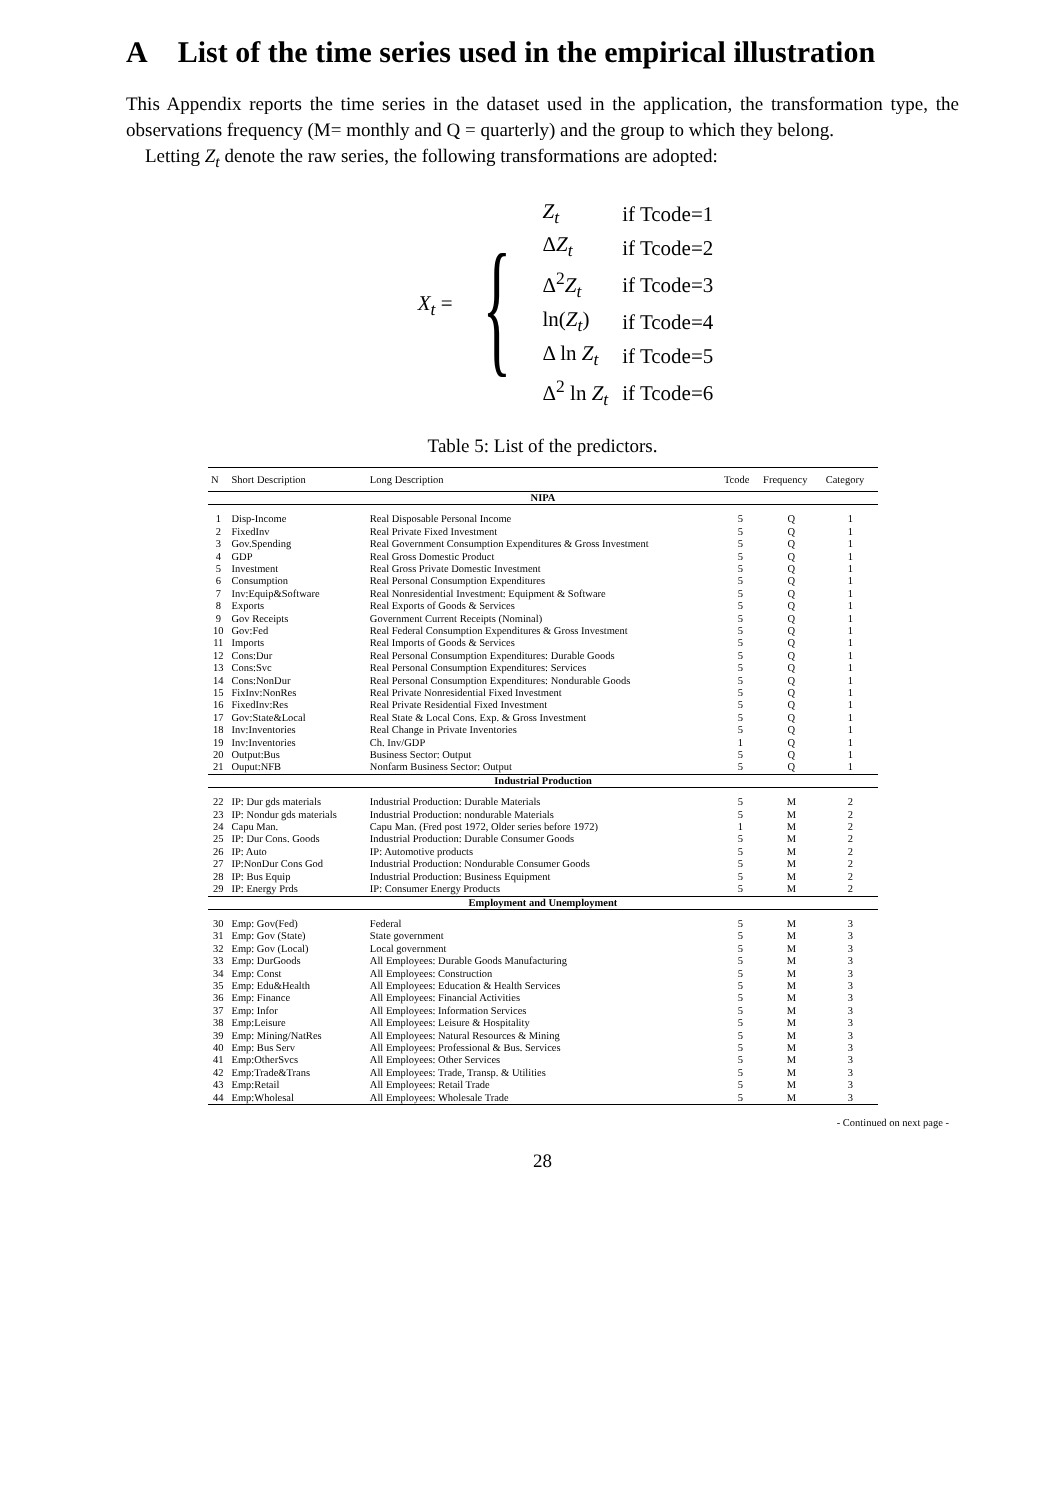A List of the time series used in the empirical illustration
This Appendix reports the time series in the dataset used in the application, the transformation type, the observations frequency (M= monthly and Q = quarterly) and the group to which they belong.
Letting Z<sub>t</sub> denote the raw series, the following transformations are adopted:
X<sub>t</sub> = {
| Z<sub>t</sub> | if Tcode=1 |
| Δ Z<sub>t</sub> | if Tcode=2 |
| Δ<sup>2</sup> Z<sub>t</sub> | if Tcode=3 |
| ln( Z<sub>t</sub> ) | if Tcode=4 |
| Δ ln Z<sub>t</sub> | if Tcode=5 |
| Δ<sup>2</sup> ln Z<sub>t</sub> | if Tcode=6 |
Table 5: List of the predictors.
| N | Short Description | Long Description | Tcode | Frequency | Category |
| --- | --- | --- | --- | --- | --- |
| NIPA | | | | | |
| 1 | Disp-Income | Real Disposable Personal Income | 5 | Q | 1 |
| 2 | FixedInv | Real Private Fixed Investment | 5 | Q | 1 |
| 3 | Gov.Spending | Real Government Consumption Expenditures & Gross Investment | 5 | Q | 1 |
| 4 | GDP | Real Gross Domestic Product | 5 | Q | 1 |
| 5 | Investment | Real Gross Private Domestic Investment | 5 | Q | 1 |
| 6 | Consumption | Real Personal Consumption Expenditures | 5 | Q | 1 |
| 7 | Inv:Equip&Software | Real Nonresidential Investment: Equipment & Software | 5 | Q | 1 |
| 8 | Exports | Real Exports of Goods & Services | 5 | Q | 1 |
| 9 | Gov Receipts | Government Current Receipts (Nominal) | 5 | Q | 1 |
| 10 | Gov:Fed | Real Federal Consumption Expenditures & Gross Investment | 5 | Q | 1 |
| 11 | Imports | Real Imports of Goods & Services | 5 | Q | 1 |
| 12 | Cons:Dur | Real Personal Consumption Expenditures: Durable Goods | 5 | Q | 1 |
| 13 | Cons:Svc | Real Personal Consumption Expenditures: Services | 5 | Q | 1 |
| 14 | Cons:NonDur | Real Personal Consumption Expenditures: Nondurable Goods | 5 | Q | 1 |
| 15 | FixInv:NonRes | Real Private Nonresidential Fixed Investment | 5 | Q | 1 |
| 16 | FixedInv:Res | Real Private Residential Fixed Investment | 5 | Q | 1 |
| 17 | Gov:State&Local | Real State & Local Cons. Exp. & Gross Investment | 5 | Q | 1 |
| 18 | Inv:Inventories | Real Change in Private Inventories | 5 | Q | 1 |
| 19 | Inv:Inventories | Ch. Inv/GDP | 1 | Q | 1 |
| 20 | Output:Bus | Business Sector: Output | 5 | Q | 1 |
| 21 | Ouput:NFB | Nonfarm Business Sector: Output | 5 | Q | 1 |
| Industrial Production | | | | | |
| 22 | IP: Dur gds materials | Industrial Production: Durable Materials | 5 | M | 2 |
| 23 | IP: Nondur gds materials | Industrial Production: nondurable Materials | 5 | M | 2 |
| 24 | Capu Man. | Capu Man. (Fred post 1972, Older series before 1972) | 1 | M | 2 |
| 25 | IP: Dur Cons. Goods | Industrial Production: Durable Consumer Goods | 5 | M | 2 |
| 26 | IP: Auto | IP: Automotive products | 5 | M | 2 |
| 27 | IP:NonDur Cons God | Industrial Production: Nondurable Consumer Goods | 5 | M | 2 |
| 28 | IP: Bus Equip | Industrial Production: Business Equipment | 5 | M | 2 |
| 29 | IP: Energy Prds | IP: Consumer Energy Products | 5 | M | 2 |
| Employment and Unemployment | | | | | |
| 30 | Emp: Gov(Fed) | Federal | 5 | M | 3 |
| 31 | Emp: Gov (State) | State government | 5 | M | 3 |
| 32 | Emp: Gov (Local) | Local government | 5 | M | 3 |
| 33 | Emp: DurGoods | All Employees: Durable Goods Manufacturing | 5 | M | 3 |
| 34 | Emp: Const | All Employees: Construction | 5 | M | 3 |
| 35 | Emp: Edu&Health | All Employees: Education & Health Services | 5 | M | 3 |
| 36 | Emp: Finance | All Employees: Financial Activities | 5 | M | 3 |
| 37 | Emp: Infor | All Employees: Information Services | 5 | M | 3 |
| 38 | Emp:Leisure | All Employees: Leisure & Hospitality | 5 | M | 3 |
| 39 | Emp: Mining/NatRes | All Employees: Natural Resources & Mining | 5 | M | 3 |
| 40 | Emp: Bus Serv | All Employees: Professional & Bus. Services | 5 | M | 3 |
| 41 | Emp:OtherSvcs | All Employees: Other Services | 5 | M | 3 |
| 42 | Emp:Trade&Trans | All Employees: Trade, Transp. & Utilities | 5 | M | 3 |
| 43 | Emp:Retail | All Employees: Retail Trade | 5 | M | 3 |
| 44 | Emp:Wholesal | All Employees: Wholesale Trade | 5 | M | 3 |
- Continued on next page -
28